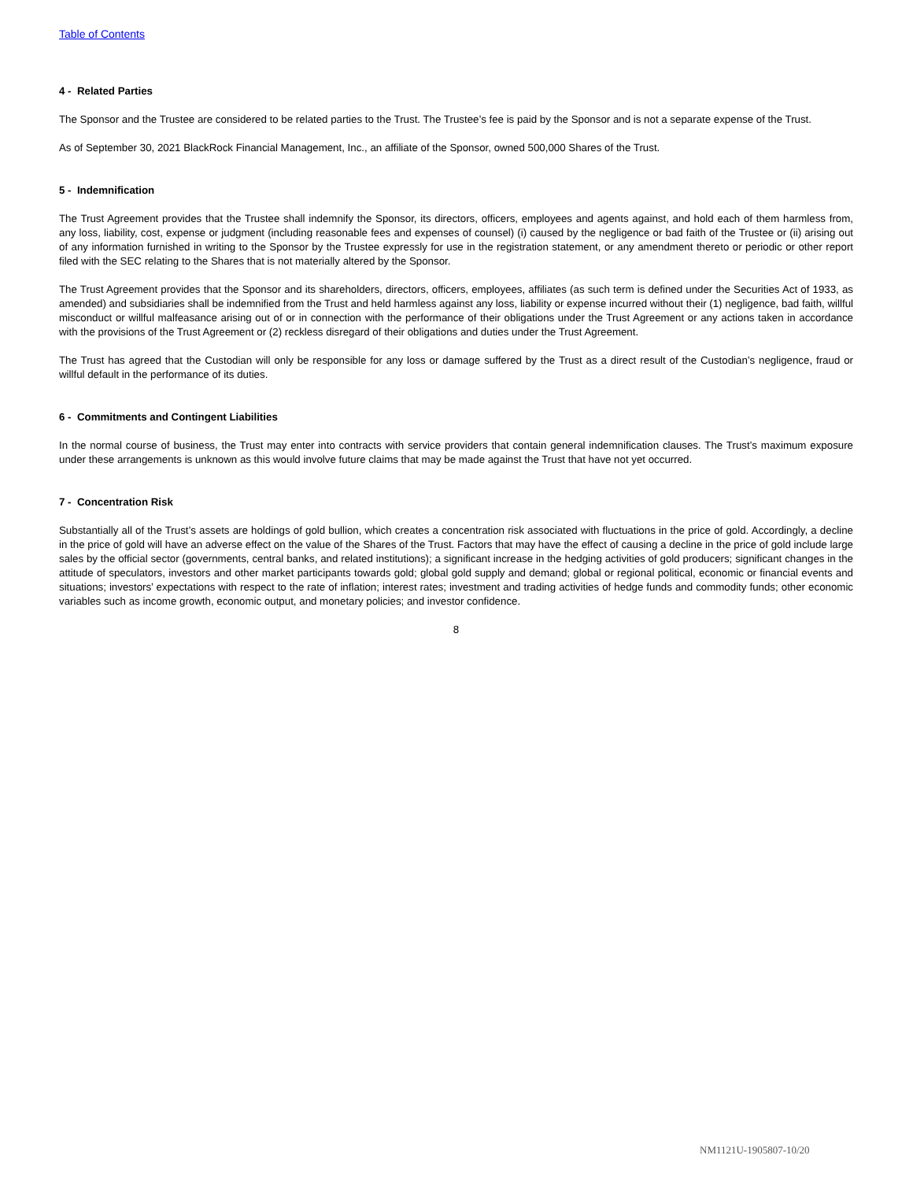Table of Contents
4 - Related Parties
The Sponsor and the Trustee are considered to be related parties to the Trust. The Trustee’s fee is paid by the Sponsor and is not a separate expense of the Trust.
As of September 30, 2021 BlackRock Financial Management, Inc., an affiliate of the Sponsor, owned 500,000 Shares of the Trust.
5 - Indemnification
The Trust Agreement provides that the Trustee shall indemnify the Sponsor, its directors, officers, employees and agents against, and hold each of them harmless from, any loss, liability, cost, expense or judgment (including reasonable fees and expenses of counsel) (i) caused by the negligence or bad faith of the Trustee or (ii) arising out of any information furnished in writing to the Sponsor by the Trustee expressly for use in the registration statement, or any amendment thereto or periodic or other report filed with the SEC relating to the Shares that is not materially altered by the Sponsor.
The Trust Agreement provides that the Sponsor and its shareholders, directors, officers, employees, affiliates (as such term is defined under the Securities Act of 1933, as amended) and subsidiaries shall be indemnified from the Trust and held harmless against any loss, liability or expense incurred without their (1) negligence, bad faith, willful misconduct or willful malfeasance arising out of or in connection with the performance of their obligations under the Trust Agreement or any actions taken in accordance with the provisions of the Trust Agreement or (2) reckless disregard of their obligations and duties under the Trust Agreement.
The Trust has agreed that the Custodian will only be responsible for any loss or damage suffered by the Trust as a direct result of the Custodian’s negligence, fraud or willful default in the performance of its duties.
6 - Commitments and Contingent Liabilities
In the normal course of business, the Trust may enter into contracts with service providers that contain general indemnification clauses. The Trust’s maximum exposure under these arrangements is unknown as this would involve future claims that may be made against the Trust that have not yet occurred.
7 - Concentration Risk
Substantially all of the Trust’s assets are holdings of gold bullion, which creates a concentration risk associated with fluctuations in the price of gold. Accordingly, a decline in the price of gold will have an adverse effect on the value of the Shares of the Trust. Factors that may have the effect of causing a decline in the price of gold include large sales by the official sector (governments, central banks, and related institutions); a significant increase in the hedging activities of gold producers; significant changes in the attitude of speculators, investors and other market participants towards gold; global gold supply and demand; global or regional political, economic or financial events and situations; investors’ expectations with respect to the rate of inflation; interest rates; investment and trading activities of hedge funds and commodity funds; other economic variables such as income growth, economic output, and monetary policies; and investor confidence.
8
NM1121U-1905807-10/20